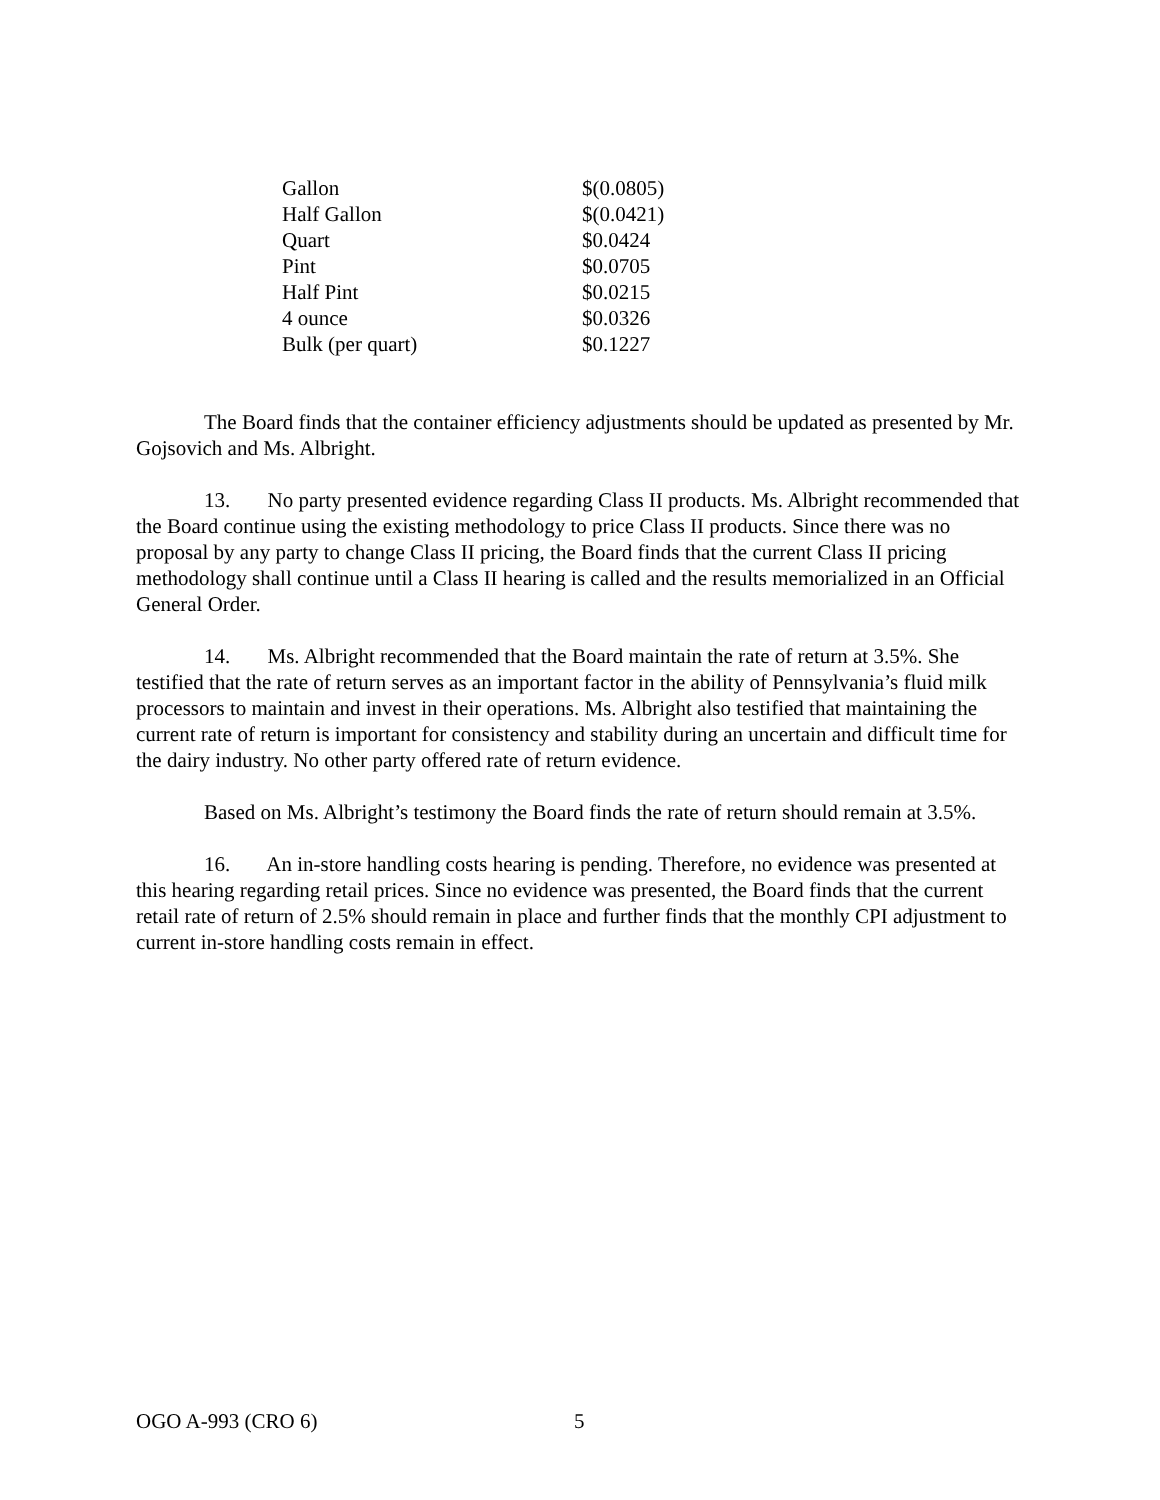| Gallon | $(0.0805) |
| Half Gallon | $(0.0421) |
| Quart | $0.0424 |
| Pint | $0.0705 |
| Half Pint | $0.0215 |
| 4 ounce | $0.0326 |
| Bulk (per quart) | $0.1227 |
The Board finds that the container efficiency adjustments should be updated as presented by Mr. Gojsovich and Ms. Albright.
13. No party presented evidence regarding Class II products. Ms. Albright recommended that the Board continue using the existing methodology to price Class II products. Since there was no proposal by any party to change Class II pricing, the Board finds that the current Class II pricing methodology shall continue until a Class II hearing is called and the results memorialized in an Official General Order.
14. Ms. Albright recommended that the Board maintain the rate of return at 3.5%. She testified that the rate of return serves as an important factor in the ability of Pennsylvania’s fluid milk processors to maintain and invest in their operations. Ms. Albright also testified that maintaining the current rate of return is important for consistency and stability during an uncertain and difficult time for the dairy industry. No other party offered rate of return evidence.
Based on Ms. Albright’s testimony the Board finds the rate of return should remain at 3.5%.
16. An in-store handling costs hearing is pending. Therefore, no evidence was presented at this hearing regarding retail prices. Since no evidence was presented, the Board finds that the current retail rate of return of 2.5% should remain in place and further finds that the monthly CPI adjustment to current in-store handling costs remain in effect.
OGO A-993 (CRO 6) 5